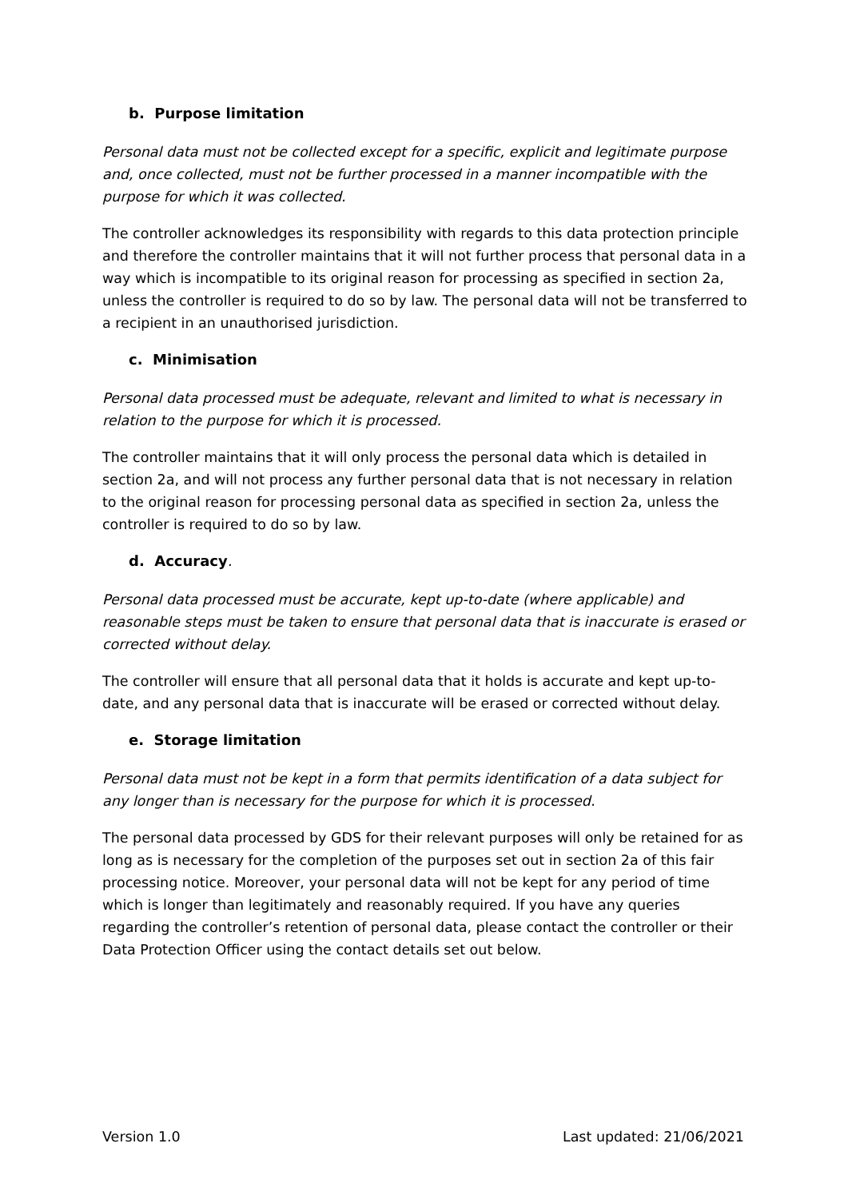b. Purpose limitation
Personal data must not be collected except for a specific, explicit and legitimate purpose and, once collected, must not be further processed in a manner incompatible with the purpose for which it was collected.
The controller acknowledges its responsibility with regards to this data protection principle and therefore the controller maintains that it will not further process that personal data in a way which is incompatible to its original reason for processing as specified in section 2a, unless the controller is required to do so by law. The personal data will not be transferred to a recipient in an unauthorised jurisdiction.
c. Minimisation
Personal data processed must be adequate, relevant and limited to what is necessary in relation to the purpose for which it is processed.
The controller maintains that it will only process the personal data which is detailed in section 2a, and will not process any further personal data that is not necessary in relation to the original reason for processing personal data as specified in section 2a, unless the controller is required to do so by law.
d. Accuracy.
Personal data processed must be accurate, kept up-to-date (where applicable) and reasonable steps must be taken to ensure that personal data that is inaccurate is erased or corrected without delay.
The controller will ensure that all personal data that it holds is accurate and kept up-to-date, and any personal data that is inaccurate will be erased or corrected without delay.
e. Storage limitation
Personal data must not be kept in a form that permits identification of a data subject for any longer than is necessary for the purpose for which it is processed.
The personal data processed by GDS for their relevant purposes will only be retained for as long as is necessary for the completion of the purposes set out in section 2a of this fair processing notice. Moreover, your personal data will not be kept for any period of time which is longer than legitimately and reasonably required. If you have any queries regarding the controller’s retention of personal data, please contact the controller or their Data Protection Officer using the contact details set out below.
Version 1.0 Last updated: 21/06/2021